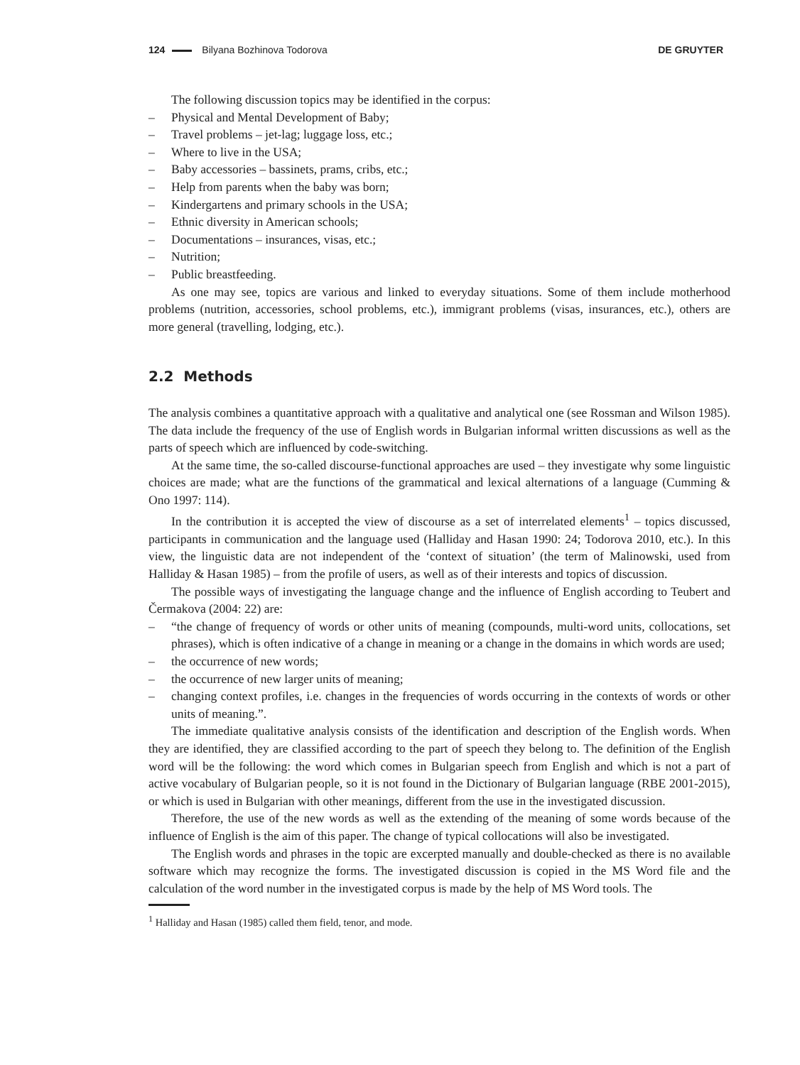124 Bilyana Bozhinova Todorova DE GRUYTER
The following discussion topics may be identified in the corpus:
– Physical and Mental Development of Baby;
– Travel problems – jet-lag; luggage loss, etc.;
– Where to live in the USA;
– Baby accessories – bassinets, prams, cribs, etc.;
– Help from parents when the baby was born;
– Kindergartens and primary schools in the USA;
– Ethnic diversity in American schools;
– Documentations – insurances, visas, etc.;
– Nutrition;
– Public breastfeeding.
As one may see, topics are various and linked to everyday situations. Some of them include motherhood problems (nutrition, accessories, school problems, etc.), immigrant problems (visas, insurances, etc.), others are more general (travelling, lodging, etc.).
2.2 Methods
The analysis combines a quantitative approach with a qualitative and analytical one (see Rossman and Wilson 1985). The data include the frequency of the use of English words in Bulgarian informal written discussions as well as the parts of speech which are influenced by code-switching.
At the same time, the so-called discourse-functional approaches are used – they investigate why some linguistic choices are made; what are the functions of the grammatical and lexical alternations of a language (Cumming & Ono 1997: 114).
In the contribution it is accepted the view of discourse as a set of interrelated elements<sup>1</sup> – topics discussed, participants in communication and the language used (Halliday and Hasan 1990: 24; Todorova 2010, etc.). In this view, the linguistic data are not independent of the ‘context of situation’ (the term of Malinowski, used from Halliday & Hasan 1985) – from the profile of users, as well as of their interests and topics of discussion.
The possible ways of investigating the language change and the influence of English according to Teubert and Čermakova (2004: 22) are:
– “the change of frequency of words or other units of meaning (compounds, multi-word units, collocations, set phrases), which is often indicative of a change in meaning or a change in the domains in which words are used;
– the occurrence of new words;
– the occurrence of new larger units of meaning;
– changing context profiles, i.e. changes in the frequencies of words occurring in the contexts of words or other units of meaning.”.
The immediate qualitative analysis consists of the identification and description of the English words. When they are identified, they are classified according to the part of speech they belong to. The definition of the English word will be the following: the word which comes in Bulgarian speech from English and which is not a part of active vocabulary of Bulgarian people, so it is not found in the Dictionary of Bulgarian language (RBE 2001-2015), or which is used in Bulgarian with other meanings, different from the use in the investigated discussion.
Therefore, the use of the new words as well as the extending of the meaning of some words because of the influence of English is the aim of this paper. The change of typical collocations will also be investigated.
The English words and phrases in the topic are excerpted manually and double-checked as there is no available software which may recognize the forms. The investigated discussion is copied in the MS Word file and the calculation of the word number in the investigated corpus is made by the help of MS Word tools. The
<sup>1</sup> Halliday and Hasan (1985) called them field, tenor, and mode.